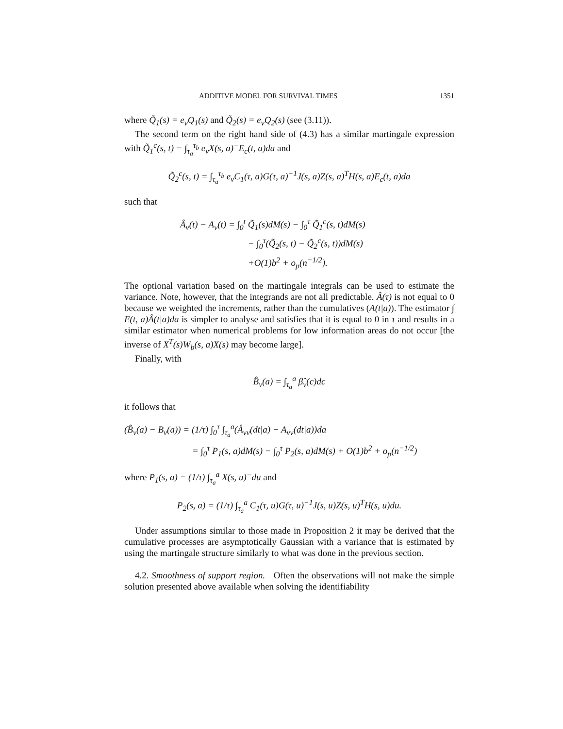ADDITIVE MODEL FOR SURVIVAL TIMES 1351
where Q̃<sub>1</sub>(s) = e<sub>v</sub>Q<sub>1</sub>(s) and Q̃<sub>2</sub>(s) = e<sub>v</sub>Q<sub>2</sub>(s) (see (3.11)).
The second term on the right hand side of (4.3) has a similar martingale expression with Q̃<sub>1</sub><sup>c</sup>(s, t) = ∫<sub>τ<sub>a</sub></sub><sup>τ<sub>b</sub></sup> e<sub>v</sub>X(s, a)<sup>−</sup>E<sub>c</sub>(t, a)da and
Q̃<sub>2</sub><sup>c</sup>(s, t) = ∫<sub>τ<sub>a</sub></sub><sup>τ<sub>b</sub></sup> e<sub>v</sub>C<sub>1</sub>(τ, a)G(τ, a)<sup>−1</sup>J(s, a)Z(s, a)<sup>T</sup>H(s, a)E<sub>c</sub>(t, a)da
such that
Â<sub>v</sub>(t) − A<sub>v</sub>(t) = ∫<sub>0</sub><sup>t</sup> Q̃<sub>1</sub>(s)dM(s) − ∫<sub>0</sub><sup>τ</sup> Q̃<sub>1</sub><sup>c</sup>(s, t)dM(s)
− ∫<sub>0</sub><sup>τ</sup>(Q̃<sub>2</sub>(s, t) − Q̃<sub>2</sub><sup>c</sup>(s, t))dM(s)
+O(1)b<sup>2</sup> + o<sub>p</sub>(n<sup>−1/2</sup>).
The optional variation based on the martingale integrals can be used to estimate the variance. Note, however, that the integrands are not all predictable. Â(τ) is not equal to 0 because we weighted the increments, rather than the cumulatives (A(t|a)). The estimator ∫ E(t, a)Â(t|a)da is simpler to analyse and satisfies that it is equal to 0 in τ and results in a similar estimator when numerical problems for low information areas do not occur [the inverse of X<sup>T</sup>(s)W<sub>b</sub>(s, a)X(s) may become large].
Finally, with
B̂<sub>v</sub>(a) = ∫<sub>τ<sub>a</sub></sub><sup>a</sup> β̂<sub>v</sub>(c)dc
it follows that
(B̂<sub>v</sub>(a) − B<sub>v</sub>(a)) = (1/τ) ∫<sub>0</sub><sup>τ</sup> ∫<sub>τ<sub>a</sub></sub><sup>a</sup>(Â<sub>vv</sub>(dt|a) − A<sub>vv</sub>(dt|a))da
= ∫<sub>0</sub><sup>τ</sup> P<sub>1</sub>(s, a)dM(s) − ∫<sub>0</sub><sup>τ</sup> P<sub>2</sub>(s, a)dM(s) + O(1)b<sup>2</sup> + o<sub>p</sub>(n<sup>−1/2</sup>)
where P<sub>1</sub>(s, a) = (1/τ) ∫<sub>τ<sub>a</sub></sub><sup>a</sup> X(s, u)<sup>−</sup>du and
P<sub>2</sub>(s, a) = (1/τ) ∫<sub>τ<sub>a</sub></sub><sup>a</sup> C<sub>1</sub>(τ, u)G(τ, u)<sup>−1</sup>J(s, u)Z(s, u)<sup>T</sup>H(s, u)du.
Under assumptions similar to those made in Proposition 2 it may be derived that the cumulative processes are asymptotically Gaussian with a variance that is estimated by using the martingale structure similarly to what was done in the previous section.
4.2. Smoothness of support region. Often the observations will not make the simple solution presented above available when solving the identifiability